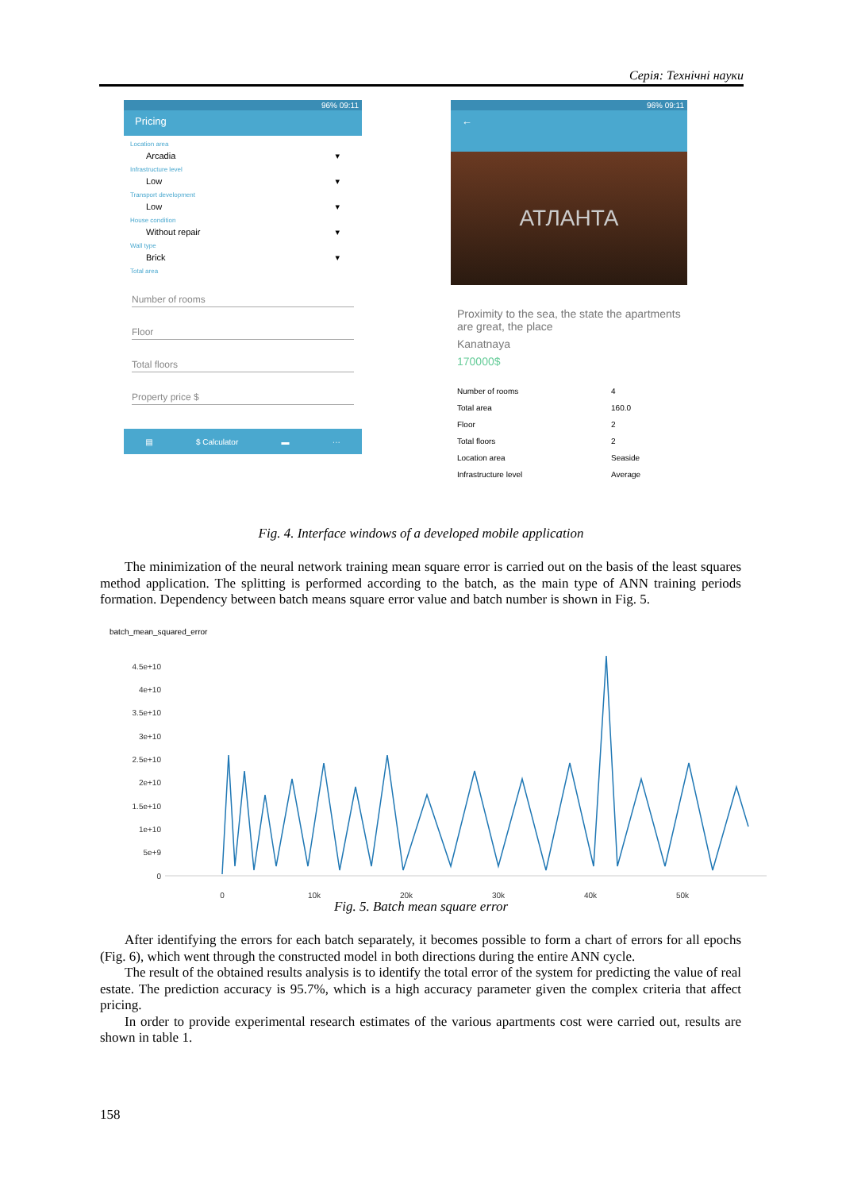Серія: Технічні науки
96% 09:11
Pricing
Location area
Arcadia ▾
Infrastructure level
Low ▾
Transport development
Low ▾
House condition
Without repair ▾
Wall type
Brick ▾
Total area
Number of rooms
Floor
Total floors
Property price $
▤ $ Calculator ▬ ···
96% 09:11
←
АТЛАНТА
Proximity to the sea, the state the apartments are great, the place
Kanatnaya
170000$
| Number of rooms | 4 |
| Total area | 160.0 |
| Floor | 2 |
| Total floors | 2 |
| Location area | Seaside |
| Infrastructure level | Average |
Fig. 4. Interface windows of a developed mobile application
The minimization of the neural network training mean square error is carried out on the basis of the least squares method application. The splitting is performed according to the batch, as the main type of ANN training periods formation. Dependency between batch means square error value and batch number is shown in Fig. 5.
batch_mean_squared_error
4.5e+10
4e+10
3.5e+10
3e+10
2.5e+10
2e+10
1.5e+10
1e+10
5e+9
0
0
10k
20k
30k
40k
50k
Fig. 5. Batch mean square error
After identifying the errors for each batch separately, it becomes possible to form a chart of errors for all epochs (Fig. 6), which went through the constructed model in both directions during the entire ANN cycle.
The result of the obtained results analysis is to identify the total error of the system for predicting the value of real estate. The prediction accuracy is 95.7%, which is a high accuracy parameter given the complex criteria that affect pricing.
In order to provide experimental research estimates of the various apartments cost were carried out, results are shown in table 1.
158